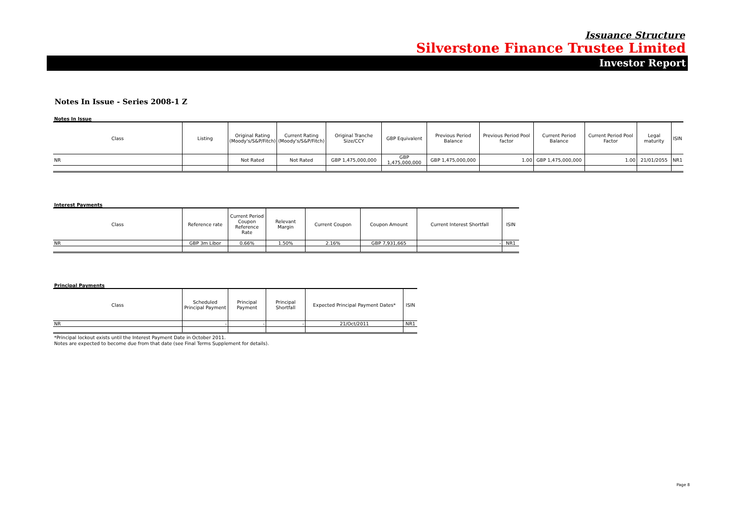Issuance Structure
Silverstone Finance Trustee Limited
Investor Report
Notes In Issue - Series 2008-1 Z
Notes In Issue
| Class | Listing | Original Rating (Moody's/S&P/Fitch) | Current Rating (Moody's/S&P/Fitch) | Original Tranche Size/CCY | GBP Equivalent | Previous Period Balance | Previous Period Pool factor | Current Period Balance | Current Period Pool Factor | Legal maturity | ISIN |
| --- | --- | --- | --- | --- | --- | --- | --- | --- | --- | --- | --- |
| NR | | Not Rated | Not Rated | GBP 1,475,000,000 | GBP 1,475,000,000 | GBP 1,475,000,000 | 1.00 | GBP 1,475,000,000 | 1.00 | 21/01/2055 | NR1 |
Interest Payments
| Class | Reference rate | Current Period Coupon Reference Rate | Relevant Margin | Current Coupon | Coupon Amount | Current Interest Shortfall | ISIN |
| --- | --- | --- | --- | --- | --- | --- | --- |
| NR | GBP 3m Libor | 0.66% | 1.50% | 2.16% | GBP 7,931,665 | - | NR1 |
Principal Payments
| Class | Scheduled Principal Payment | Principal Payment | Principal Shortfall | Expected Principal Payment Dates* | ISIN |
| --- | --- | --- | --- | --- | --- |
| NR | - | - | - | 21/Oct/2011 | NR1 |
*Principal lockout exists until the Interest Payment Date in October 2011.
Notes are expected to become due from that date (see Final Terms Supplement for details).
Page 8